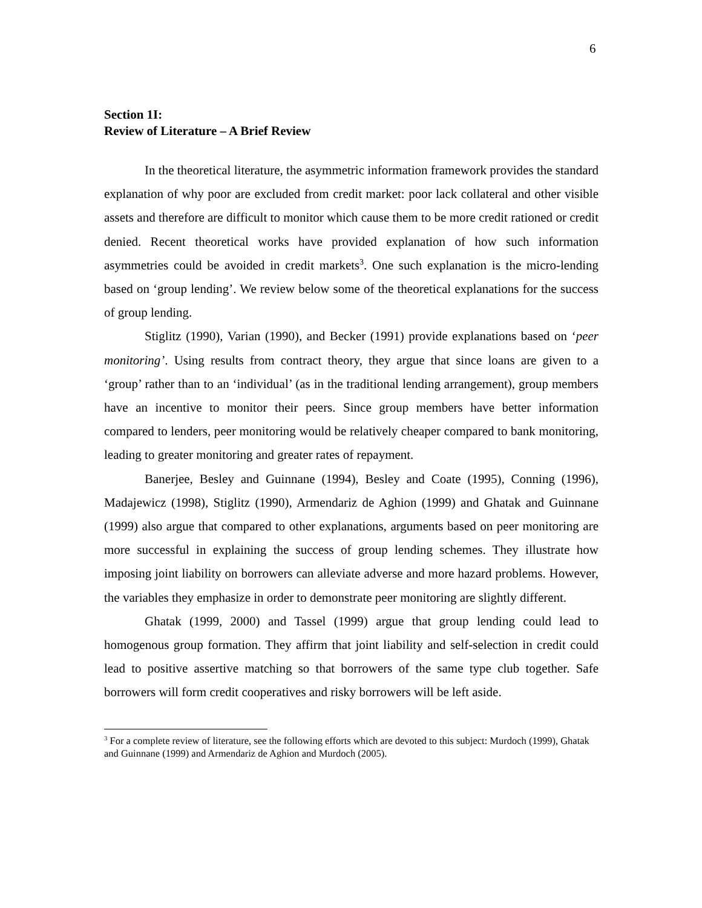6
Section 1I:
Review of Literature – A Brief Review
In the theoretical literature, the asymmetric information framework provides the standard explanation of why poor are excluded from credit market: poor lack collateral and other visible assets and therefore are difficult to monitor which cause them to be more credit rationed or credit denied. Recent theoretical works have provided explanation of how such information asymmetries could be avoided in credit markets<sup>3</sup>. One such explanation is the micro-lending based on ‘group lending’. We review below some of the theoretical explanations for the success of group lending.
Stiglitz (1990), Varian (1990), and Becker (1991) provide explanations based on ‘peer monitoring’. Using results from contract theory, they argue that since loans are given to a ‘group’ rather than to an ‘individual’ (as in the traditional lending arrangement), group members have an incentive to monitor their peers. Since group members have better information compared to lenders, peer monitoring would be relatively cheaper compared to bank monitoring, leading to greater monitoring and greater rates of repayment.
Banerjee, Besley and Guinnane (1994), Besley and Coate (1995), Conning (1996), Madajewicz (1998), Stiglitz (1990), Armendariz de Aghion (1999) and Ghatak and Guinnane (1999) also argue that compared to other explanations, arguments based on peer monitoring are more successful in explaining the success of group lending schemes. They illustrate how imposing joint liability on borrowers can alleviate adverse and more hazard problems. However, the variables they emphasize in order to demonstrate peer monitoring are slightly different.
Ghatak (1999, 2000) and Tassel (1999) argue that group lending could lead to homogenous group formation. They affirm that joint liability and self-selection in credit could lead to positive assertive matching so that borrowers of the same type club together. Safe borrowers will form credit cooperatives and risky borrowers will be left aside.
<sup>3</sup> For a complete review of literature, see the following efforts which are devoted to this subject: Murdoch (1999), Ghatak and Guinnane (1999) and Armendariz de Aghion and Murdoch (2005).